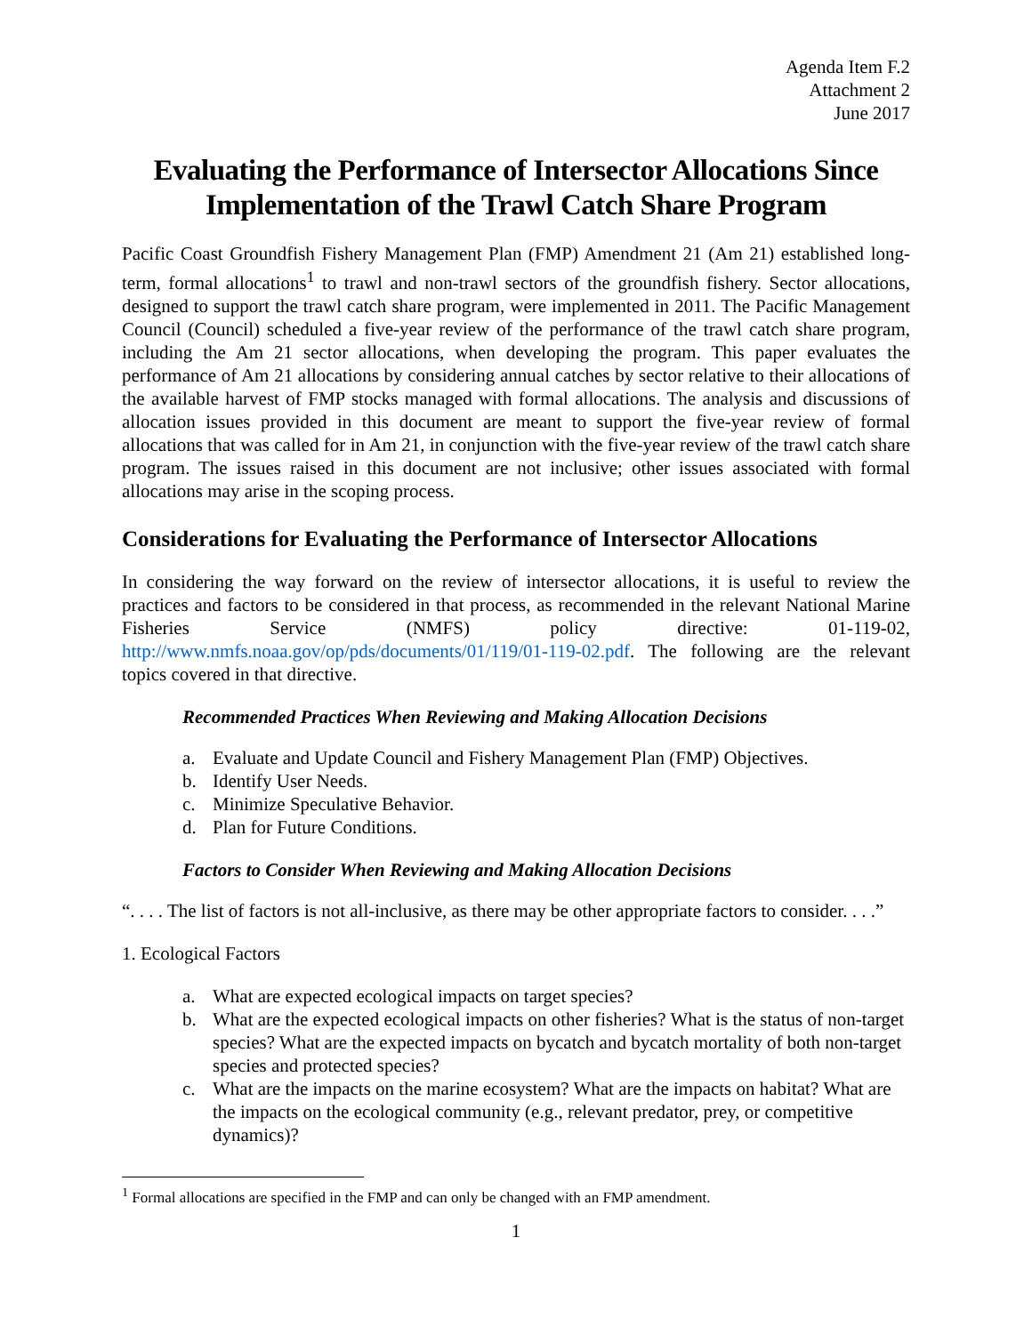Agenda Item F.2
Attachment 2
June 2017
Evaluating the Performance of Intersector Allocations Since Implementation of the Trawl Catch Share Program
Pacific Coast Groundfish Fishery Management Plan (FMP) Amendment 21 (Am 21) established long-term, formal allocations<sup>1</sup> to trawl and non-trawl sectors of the groundfish fishery. Sector allocations, designed to support the trawl catch share program, were implemented in 2011. The Pacific Management Council (Council) scheduled a five-year review of the performance of the trawl catch share program, including the Am 21 sector allocations, when developing the program. This paper evaluates the performance of Am 21 allocations by considering annual catches by sector relative to their allocations of the available harvest of FMP stocks managed with formal allocations. The analysis and discussions of allocation issues provided in this document are meant to support the five-year review of formal allocations that was called for in Am 21, in conjunction with the five-year review of the trawl catch share program. The issues raised in this document are not inclusive; other issues associated with formal allocations may arise in the scoping process.
Considerations for Evaluating the Performance of Intersector Allocations
In considering the way forward on the review of intersector allocations, it is useful to review the practices and factors to be considered in that process, as recommended in the relevant National Marine Fisheries Service (NMFS) policy directive: 01-119-02, http://www.nmfs.noaa.gov/op/pds/documents/01/119/01-119-02.pdf. The following are the relevant topics covered in that directive.
Recommended Practices When Reviewing and Making Allocation Decisions
a. Evaluate and Update Council and Fishery Management Plan (FMP) Objectives.
b. Identify User Needs.
c. Minimize Speculative Behavior.
d. Plan for Future Conditions.
Factors to Consider When Reviewing and Making Allocation Decisions
“. . . . The list of factors is not all-inclusive, as there may be other appropriate factors to consider. . . .”
1. Ecological Factors
a. What are expected ecological impacts on target species?
b. What are the expected ecological impacts on other fisheries? What is the status of non-target species? What are the expected impacts on bycatch and bycatch mortality of both non-target species and protected species?
c. What are the impacts on the marine ecosystem? What are the impacts on habitat? What are the impacts on the ecological community (e.g., relevant predator, prey, or competitive dynamics)?
<sup>1</sup> Formal allocations are specified in the FMP and can only be changed with an FMP amendment.
1